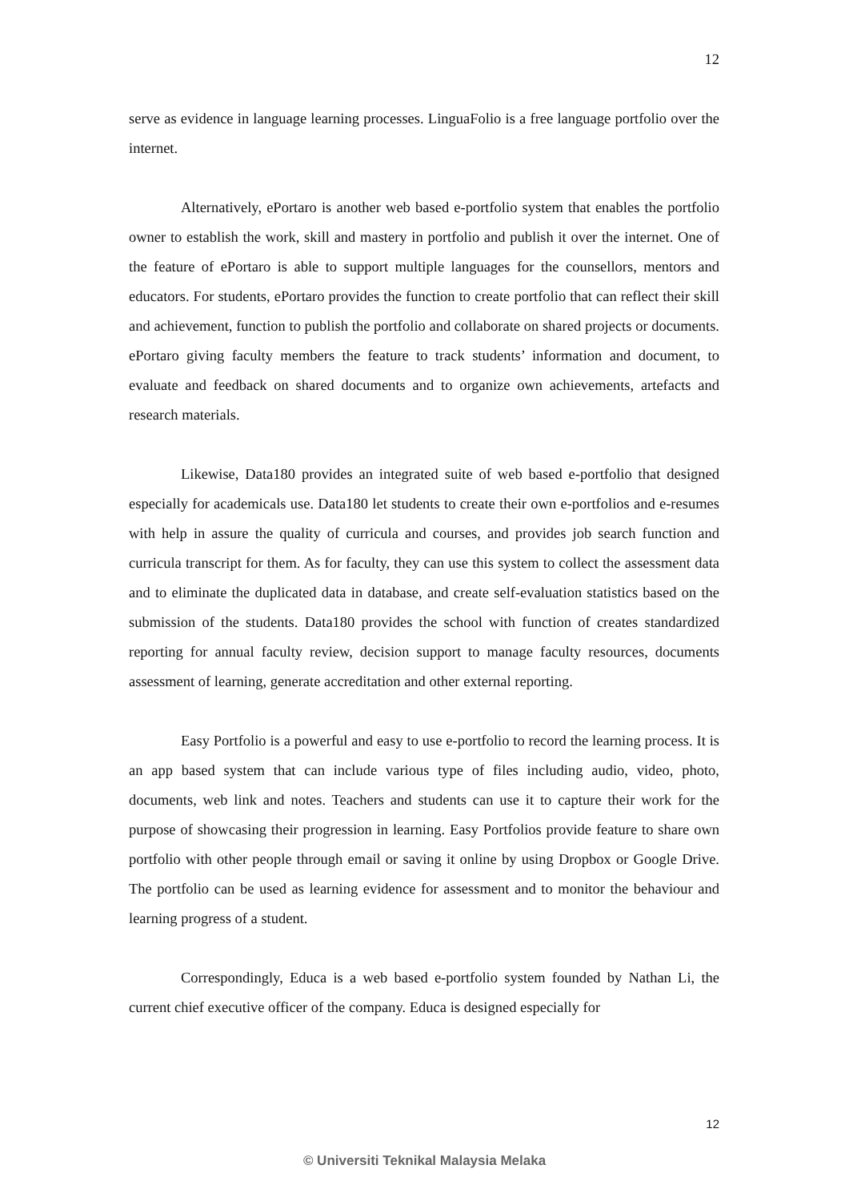12
serve as evidence in language learning processes. LinguaFolio is a free language portfolio over the internet.
Alternatively, ePortaro is another web based e-portfolio system that enables the portfolio owner to establish the work, skill and mastery in portfolio and publish it over the internet. One of the feature of ePortaro is able to support multiple languages for the counsellors, mentors and educators. For students, ePortaro provides the function to create portfolio that can reflect their skill and achievement, function to publish the portfolio and collaborate on shared projects or documents. ePortaro giving faculty members the feature to track students’ information and document, to evaluate and feedback on shared documents and to organize own achievements, artefacts and research materials.
Likewise, Data180 provides an integrated suite of web based e-portfolio that designed especially for academicals use. Data180 let students to create their own e-portfolios and e-resumes with help in assure the quality of curricula and courses, and provides job search function and curricula transcript for them. As for faculty, they can use this system to collect the assessment data and to eliminate the duplicated data in database, and create self-evaluation statistics based on the submission of the students. Data180 provides the school with function of creates standardized reporting for annual faculty review, decision support to manage faculty resources, documents assessment of learning, generate accreditation and other external reporting.
Easy Portfolio is a powerful and easy to use e-portfolio to record the learning process. It is an app based system that can include various type of files including audio, video, photo, documents, web link and notes. Teachers and students can use it to capture their work for the purpose of showcasing their progression in learning. Easy Portfolios provide feature to share own portfolio with other people through email or saving it online by using Dropbox or Google Drive. The portfolio can be used as learning evidence for assessment and to monitor the behaviour and learning progress of a student.
Correspondingly, Educa is a web based e-portfolio system founded by Nathan Li, the current chief executive officer of the company. Educa is designed especially for
12
© Universiti Teknikal Malaysia Melaka